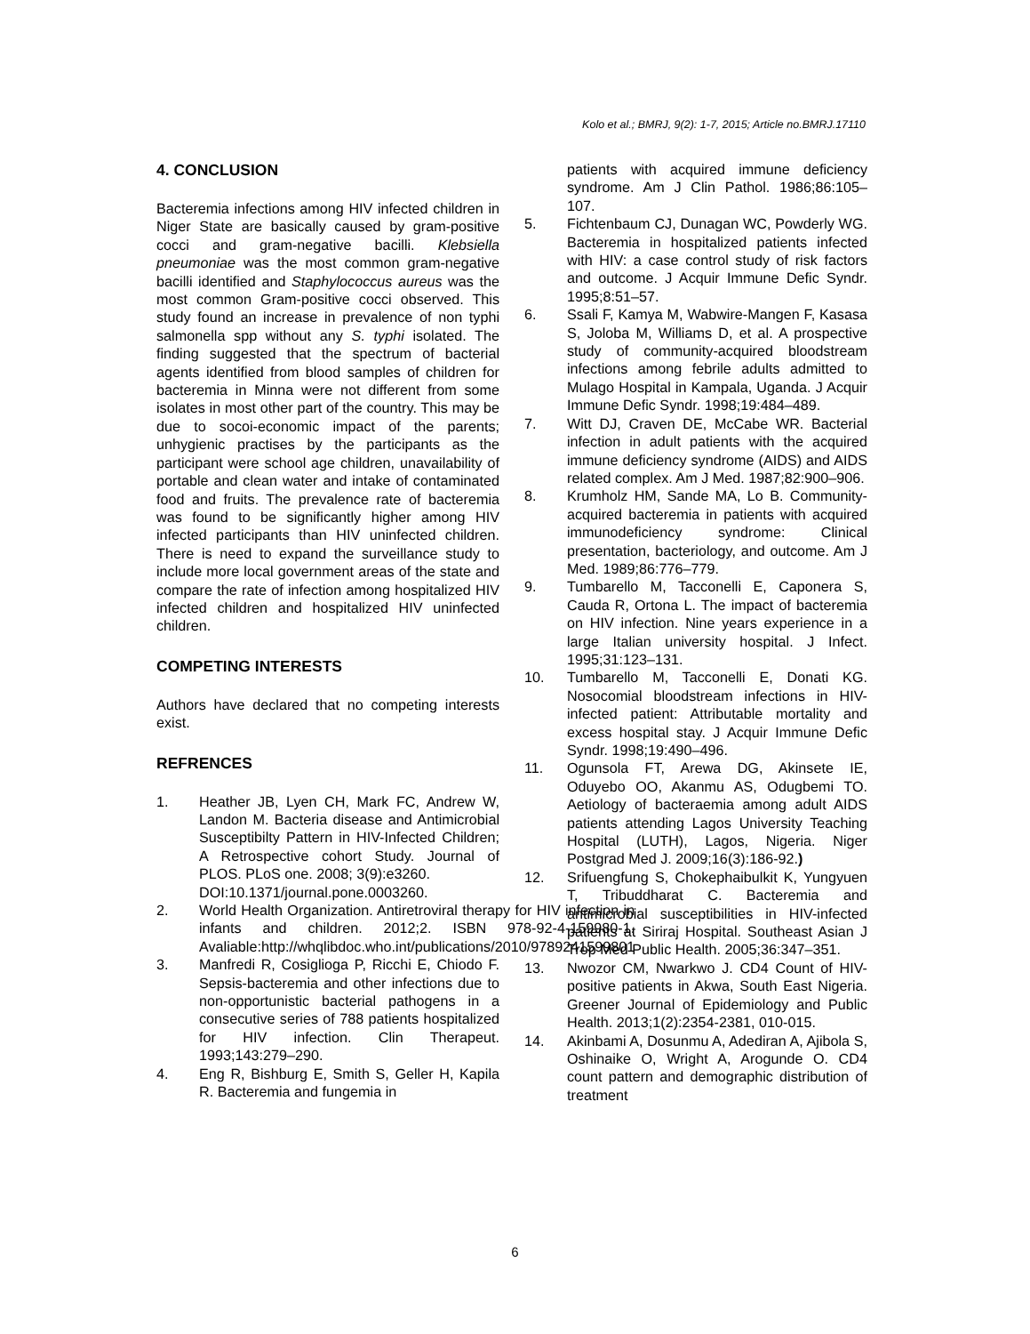Kolo et al.; BMRJ, 9(2): 1-7, 2015; Article no.BMRJ.17110
4. CONCLUSION
Bacteremia infections among HIV infected children in Niger State are basically caused by gram-positive cocci and gram-negative bacilli. Klebsiella pneumoniae was the most common gram-negative bacilli identified and Staphylococcus aureus was the most common Gram-positive cocci observed. This study found an increase in prevalence of non typhi salmonella spp without any S. typhi isolated. The finding suggested that the spectrum of bacterial agents identified from blood samples of children for bacteremia in Minna were not different from some isolates in most other part of the country. This may be due to socoi-economic impact of the parents; unhygienic practises by the participants as the participant were school age children, unavailability of portable and clean water and intake of contaminated food and fruits. The prevalence rate of bacteremia was found to be significantly higher among HIV infected participants than HIV uninfected children. There is need to expand the surveillance study to include more local government areas of the state and compare the rate of infection among hospitalized HIV infected children and hospitalized HIV uninfected children.
COMPETING INTERESTS
Authors have declared that no competing interests exist.
REFRENCES
1. Heather JB, Lyen CH, Mark FC, Andrew W, Landon M. Bacteria disease and Antimicrobial Susceptibilty Pattern in HIV-Infected Children; A Retrospective cohort Study. Journal of PLOS. PLoS one. 2008; 3(9):e3260.
DOI:10.1371/journal.pone.0003260.
2. World Health Organization. Antiretroviral therapy for HIV infection in infants and children. 2012;2. ISBN 978-92-4-159980-1. Avaliable:http://whqlibdoc.who.int/publications/2010/9789241599801
3. Manfredi R, Cosiglioga P, Ricchi E, Chiodo F. Sepsis-bacteremia and other infections due to non-opportunistic bacterial pathogens in a consecutive series of 788 patients hospitalized for HIV infection. Clin Therapeut. 1993;143:279–290.
4. Eng R, Bishburg E, Smith S, Geller H, Kapila R. Bacteremia and fungemia in
patients with acquired immune deficiency syndrome. Am J Clin Pathol. 1986;86:105–107.
5. Fichtenbaum CJ, Dunagan WC, Powderly WG. Bacteremia in hospitalized patients infected with HIV: a case control study of risk factors and outcome. J Acquir Immune Defic Syndr. 1995;8:51–57.
6. Ssali F, Kamya M, Wabwire-Mangen F, Kasasa S, Joloba M, Williams D, et al. A prospective study of community-acquired bloodstream infections among febrile adults admitted to Mulago Hospital in Kampala, Uganda. J Acquir Immune Defic Syndr. 1998;19:484–489.
7. Witt DJ, Craven DE, McCabe WR. Bacterial infection in adult patients with the acquired immune deficiency syndrome (AIDS) and AIDS related complex. Am J Med. 1987;82:900–906.
8. Krumholz HM, Sande MA, Lo B. Community-acquired bacteremia in patients with acquired immunodeficiency syndrome: Clinical presentation, bacteriology, and outcome. Am J Med. 1989;86:776–779.
9. Tumbarello M, Tacconelli E, Caponera S, Cauda R, Ortona L. The impact of bacteremia on HIV infection. Nine years experience in a large Italian university hospital. J Infect. 1995;31:123–131.
10. Tumbarello M, Tacconelli E, Donati KG. Nosocomial bloodstream infections in HIV-infected patient: Attributable mortality and excess hospital stay. J Acquir Immune Defic Syndr. 1998;19:490–496.
11. Ogunsola FT, Arewa DG, Akinsete IE, Oduyebo OO, Akanmu AS, Odugbemi TO. Aetiology of bacteraemia among adult AIDS patients attending Lagos University Teaching Hospital (LUTH), Lagos, Nigeria. Niger Postgrad Med J. 2009;16(3):186-92.)
12. Srifuengfung S, Chokephaibulkit K, Yungyuen T, Tribuddharat C. Bacteremia and antimicrobial susceptibilities in HIV-infected patients at Siriraj Hospital. Southeast Asian J Trop Med Public Health. 2005;36:347–351.
13. Nwozor CM, Nwarkwo J. CD4 Count of HIV-positive patients in Akwa, South East Nigeria. Greener Journal of Epidemiology and Public Health. 2013;1(2):2354-2381, 010-015.
14. Akinbami A, Dosunmu A, Adediran A, Ajibola S, Oshinaike O, Wright A, Arogunde O. CD4 count pattern and demographic distribution of treatment
6